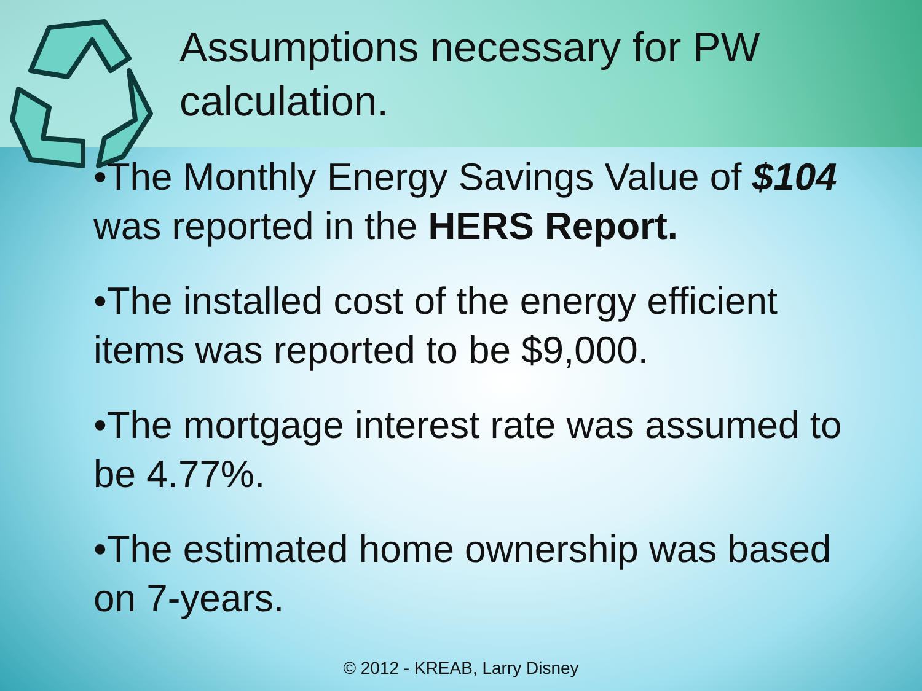Assumptions necessary for PW calculation.
•The Monthly Energy Savings Value of $104 was reported in the HERS Report.
•The installed cost of the energy efficient items was reported to be $9,000.
•The mortgage interest rate was assumed to be 4.77%.
•The estimated home ownership was based on 7-years.
© 2012 - KREAB, Larry Disney